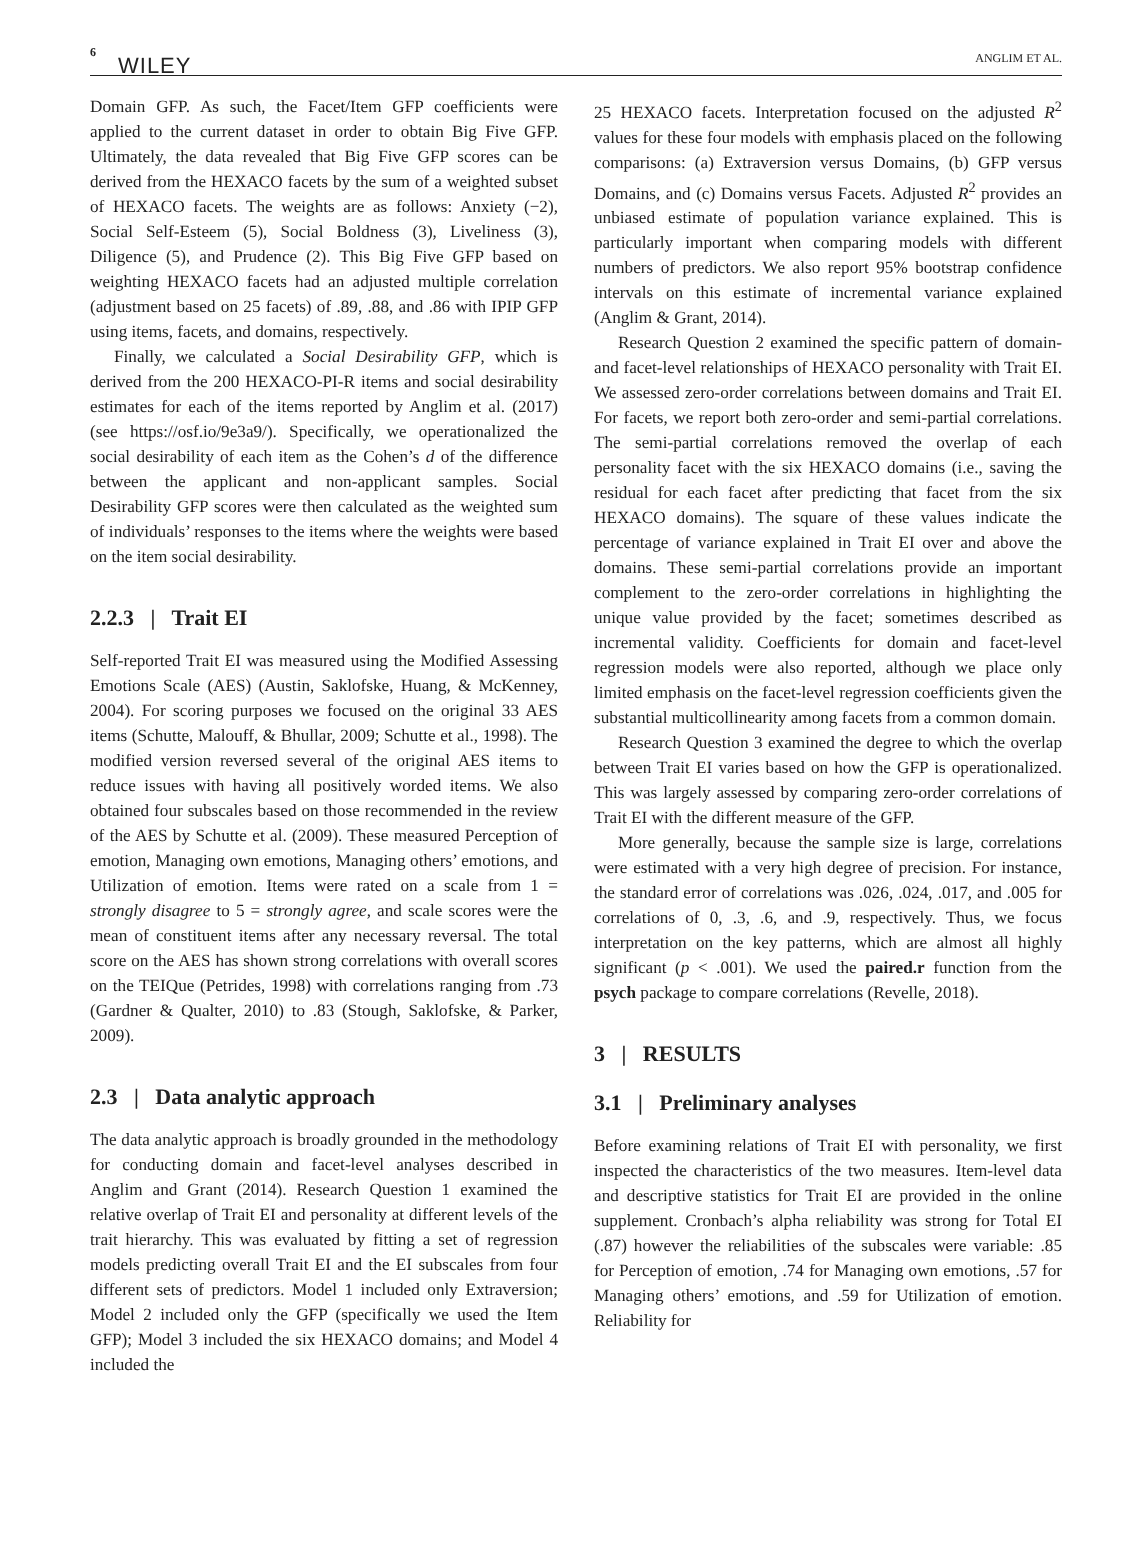6
WILEY ANGLIM ET AL.
Domain GFP. As such, the Facet/Item GFP coefficients were applied to the current dataset in order to obtain Big Five GFP. Ultimately, the data revealed that Big Five GFP scores can be derived from the HEXACO facets by the sum of a weighted subset of HEXACO facets. The weights are as follows: Anxiety (−2), Social Self-Esteem (5), Social Boldness (3), Liveliness (3), Diligence (5), and Prudence (2). This Big Five GFP based on weighting HEXACO facets had an adjusted multiple correlation (adjustment based on 25 facets) of .89, .88, and .86 with IPIP GFP using items, facets, and domains, respectively.
Finally, we calculated a Social Desirability GFP, which is derived from the 200 HEXACO-PI-R items and social desirability estimates for each of the items reported by Anglim et al. (2017) (see https://osf.io/9e3a9/). Specifically, we operationalized the social desirability of each item as the Cohen’s d of the difference between the applicant and non-applicant samples. Social Desirability GFP scores were then calculated as the weighted sum of individuals’ responses to the items where the weights were based on the item social desirability.
2.2.3 | Trait EI
Self-reported Trait EI was measured using the Modified Assessing Emotions Scale (AES) (Austin, Saklofske, Huang, & McKenney, 2004). For scoring purposes we focused on the original 33 AES items (Schutte, Malouff, & Bhullar, 2009; Schutte et al., 1998). The modified version reversed several of the original AES items to reduce issues with having all positively worded items. We also obtained four subscales based on those recommended in the review of the AES by Schutte et al. (2009). These measured Perception of emotion, Managing own emotions, Managing others’ emotions, and Utilization of emotion. Items were rated on a scale from 1 = strongly disagree to 5 = strongly agree, and scale scores were the mean of constituent items after any necessary reversal. The total score on the AES has shown strong correlations with overall scores on the TEIQue (Petrides, 1998) with correlations ranging from .73 (Gardner & Qualter, 2010) to .83 (Stough, Saklofske, & Parker, 2009).
2.3 | Data analytic approach
The data analytic approach is broadly grounded in the methodology for conducting domain and facet-level analyses described in Anglim and Grant (2014). Research Question 1 examined the relative overlap of Trait EI and personality at different levels of the trait hierarchy. This was evaluated by fitting a set of regression models predicting overall Trait EI and the EI subscales from four different sets of predictors. Model 1 included only Extraversion; Model 2 included only the GFP (specifically we used the Item GFP); Model 3 included the six HEXACO domains; and Model 4 included the
25 HEXACO facets. Interpretation focused on the adjusted R<sup>2</sup> values for these four models with emphasis placed on the following comparisons: (a) Extraversion versus Domains, (b) GFP versus Domains, and (c) Domains versus Facets. Adjusted R<sup>2</sup> provides an unbiased estimate of population variance explained. This is particularly important when comparing models with different numbers of predictors. We also report 95% bootstrap confidence intervals on this estimate of incremental variance explained (Anglim & Grant, 2014).
Research Question 2 examined the specific pattern of domain- and facet-level relationships of HEXACO personality with Trait EI. We assessed zero-order correlations between domains and Trait EI. For facets, we report both zero-order and semi-partial correlations. The semi-partial correlations removed the overlap of each personality facet with the six HEXACO domains (i.e., saving the residual for each facet after predicting that facet from the six HEXACO domains). The square of these values indicate the percentage of variance explained in Trait EI over and above the domains. These semi-partial correlations provide an important complement to the zero-order correlations in highlighting the unique value provided by the facet; sometimes described as incremental validity. Coefficients for domain and facet-level regression models were also reported, although we place only limited emphasis on the facet-level regression coefficients given the substantial multicollinearity among facets from a common domain.
Research Question 3 examined the degree to which the overlap between Trait EI varies based on how the GFP is operationalized. This was largely assessed by comparing zero-order correlations of Trait EI with the different measure of the GFP.
More generally, because the sample size is large, correlations were estimated with a very high degree of precision. For instance, the standard error of correlations was .026, .024, .017, and .005 for correlations of 0, .3, .6, and .9, respectively. Thus, we focus interpretation on the key patterns, which are almost all highly significant (p < .001). We used the paired.r function from the psych package to compare correlations (Revelle, 2018).
3 | RESULTS
3.1 | Preliminary analyses
Before examining relations of Trait EI with personality, we first inspected the characteristics of the two measures. Item-level data and descriptive statistics for Trait EI are provided in the online supplement. Cronbach’s alpha reliability was strong for Total EI (.87) however the reliabilities of the subscales were variable: .85 for Perception of emotion, .74 for Managing own emotions, .57 for Managing others’ emotions, and .59 for Utilization of emotion. Reliability for